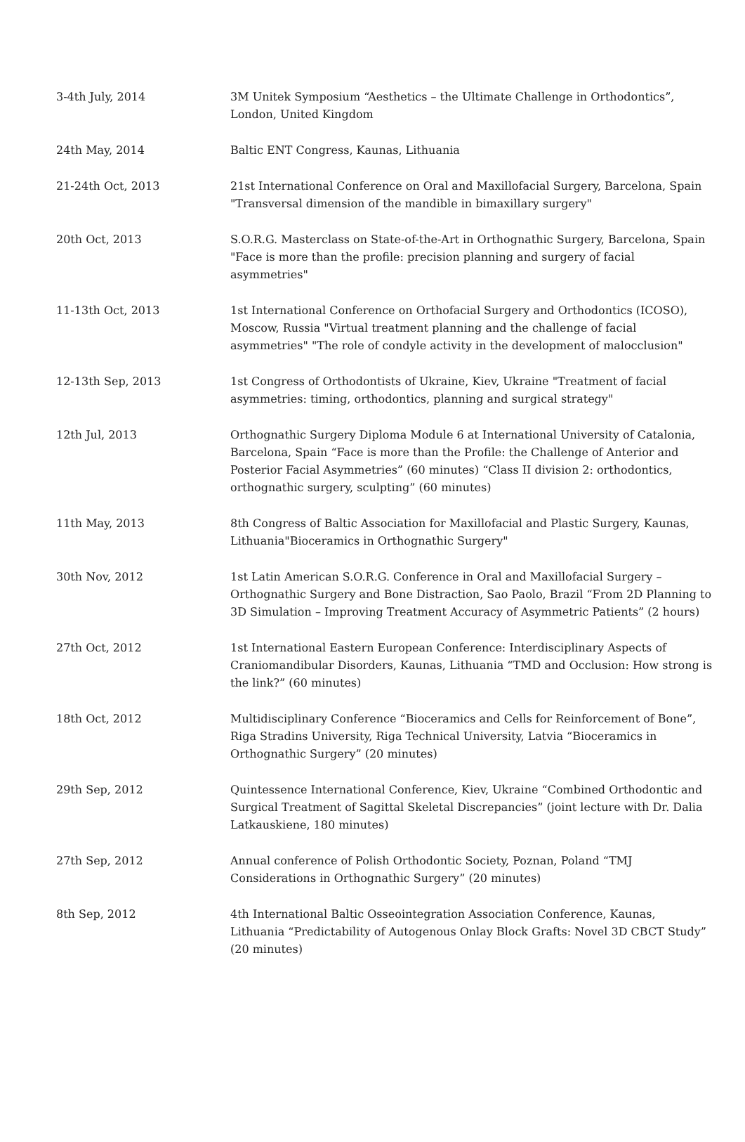| 3-4th July, 2014 | 3M Unitek Symposium “Aesthetics – the Ultimate Challenge in Orthodontics”, London, United Kingdom |
| 24th May, 2014 | Baltic ENT Congress, Kaunas, Lithuania |
| 21-24th Oct, 2013 | 21st International Conference on Oral and Maxillofacial Surgery, Barcelona, Spain "Transversal dimension of the mandible in bimaxillary surgery" |
| 20th Oct, 2013 | S.O.R.G. Masterclass on State-of-the-Art in Orthognathic Surgery, Barcelona, Spain "Face is more than the profile: precision planning and surgery of facial asymmetries" |
| 11-13th Oct, 2013 | 1st International Conference on Orthofacial Surgery and Orthodontics (ICOSO), Moscow, Russia "Virtual treatment planning and the challenge of facial asymmetries" "The role of condyle activity in the development of malocclusion" |
| 12-13th Sep, 2013 | 1st Congress of Orthodontists of Ukraine, Kiev, Ukraine "Treatment of facial asymmetries: timing, orthodontics, planning and surgical strategy" |
| 12th Jul, 2013 | Orthognathic Surgery Diploma Module 6 at International University of Catalonia, Barcelona, Spain “Face is more than the Profile: the Challenge of Anterior and Posterior Facial Asymmetries” (60 minutes) “Class II division 2: orthodontics, orthognathic surgery, sculpting” (60 minutes) |
| 11th May, 2013 | 8th Congress of Baltic Association for Maxillofacial and Plastic Surgery, Kaunas, Lithuania"Bioceramics in Orthognathic Surgery" |
| 30th Nov, 2012 | 1st Latin American S.O.R.G. Conference in Oral and Maxillofacial Surgery – Orthognathic Surgery and Bone Distraction, Sao Paolo, Brazil “From 2D Planning to 3D Simulation – Improving Treatment Accuracy of Asymmetric Patients” (2 hours) |
| 27th Oct, 2012 | 1st International Eastern European Conference: Interdisciplinary Aspects of Craniomandibular Disorders, Kaunas, Lithuania “TMD and Occlusion: How strong is the link?” (60 minutes) |
| 18th Oct, 2012 | Multidisciplinary Conference “Bioceramics and Cells for Reinforcement of Bone”, Riga Stradins University, Riga Technical University, Latvia “Bioceramics in Orthognathic Surgery” (20 minutes) |
| 29th Sep, 2012 | Quintessence International Conference, Kiev, Ukraine “Combined Orthodontic and Surgical Treatment of Sagittal Skeletal Discrepancies” (joint lecture with Dr. Dalia Latkauskiene, 180 minutes) |
| 27th Sep, 2012 | Annual conference of Polish Orthodontic Society, Poznan, Poland “TMJ Considerations in Orthognathic Surgery” (20 minutes) |
| 8th Sep, 2012 | 4th International Baltic Osseointegration Association Conference, Kaunas, Lithuania “Predictability of Autogenous Onlay Block Grafts: Novel 3D CBCT Study” (20 minutes) |